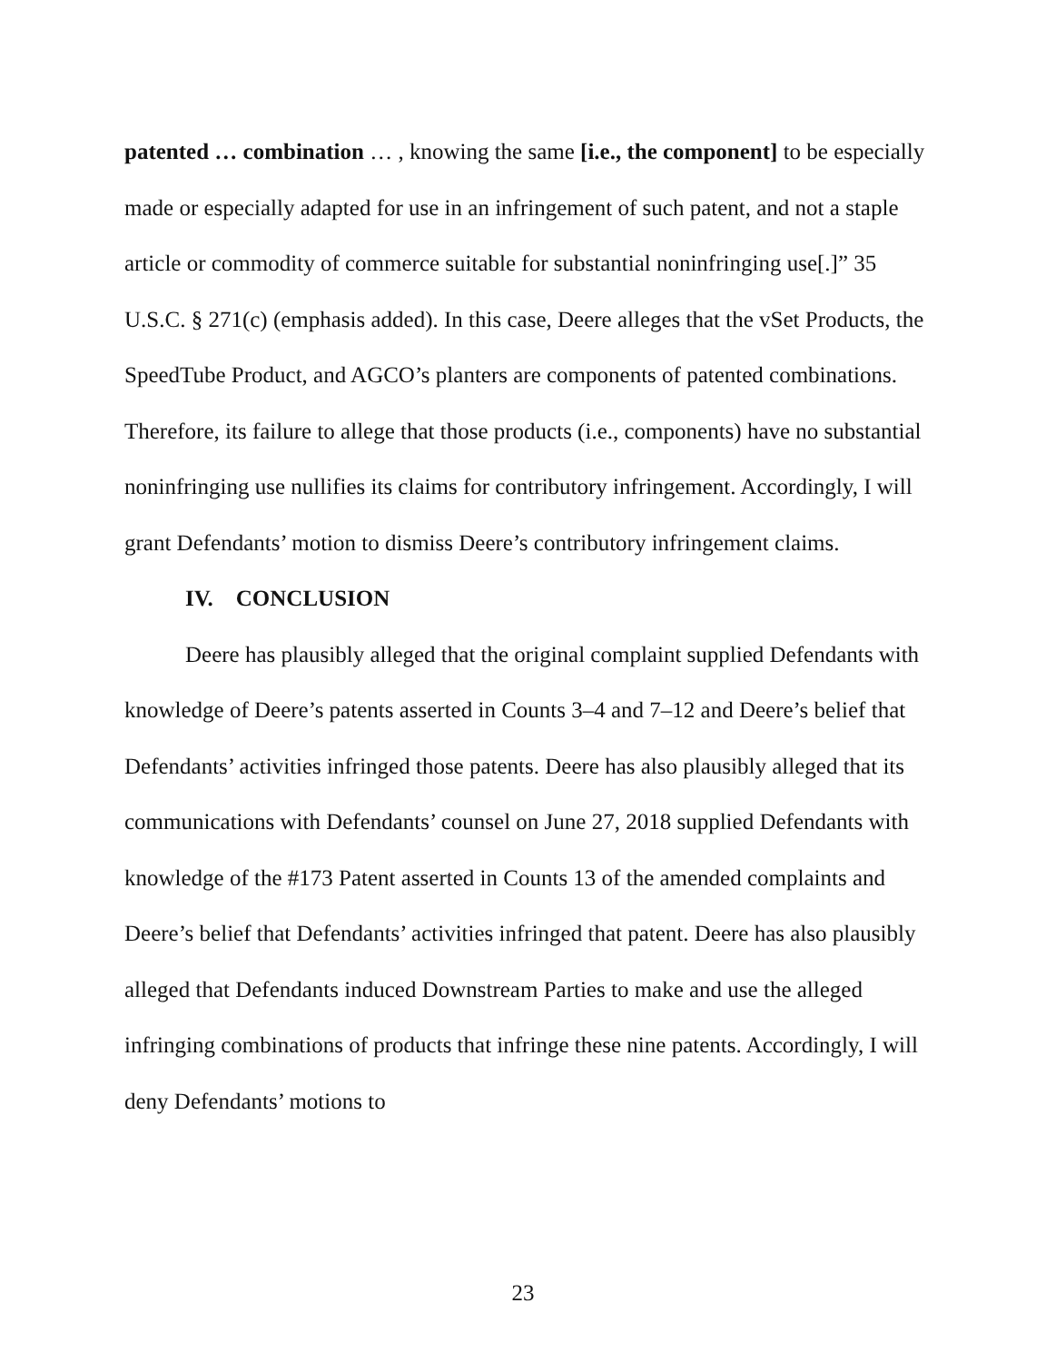patented … combination … , knowing the same [i.e., the component] to be especially made or especially adapted for use in an infringement of such patent, and not a staple article or commodity of commerce suitable for substantial noninfringing use[.]” 35 U.S.C. § 271(c) (emphasis added). In this case, Deere alleges that the vSet Products, the SpeedTube Product, and AGCO’s planters are components of patented combinations. Therefore, its failure to allege that those products (i.e., components) have no substantial noninfringing use nullifies its claims for contributory infringement. Accordingly, I will grant Defendants’ motion to dismiss Deere’s contributory infringement claims.
IV. CONCLUSION
Deere has plausibly alleged that the original complaint supplied Defendants with knowledge of Deere’s patents asserted in Counts 3–4 and 7–12 and Deere’s belief that Defendants’ activities infringed those patents. Deere has also plausibly alleged that its communications with Defendants’ counsel on June 27, 2018 supplied Defendants with knowledge of the #173 Patent asserted in Counts 13 of the amended complaints and Deere’s belief that Defendants’ activities infringed that patent. Deere has also plausibly alleged that Defendants induced Downstream Parties to make and use the alleged infringing combinations of products that infringe these nine patents. Accordingly, I will deny Defendants’ motions to
23